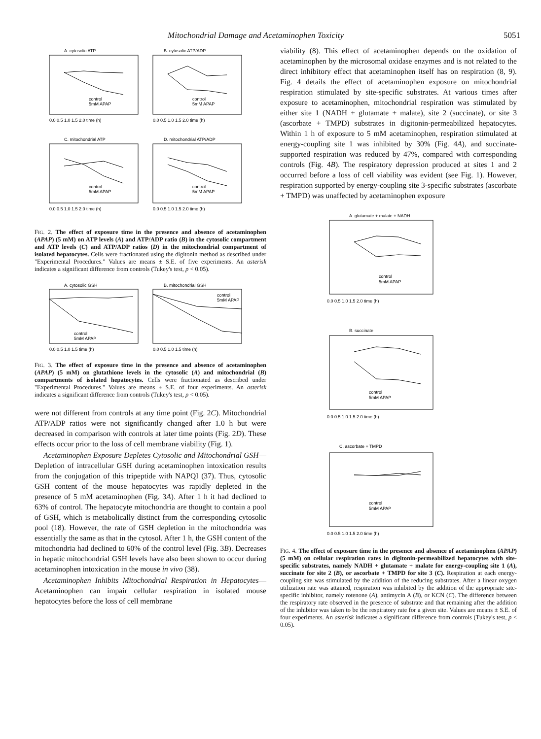Mitochondrial Damage and Acetaminophen Toxicity 5051
A. cytosolic ATP
B. cytosolic ATP/ADP
control
5mM APAP
control
5mM APAP
0.0 0.5 1.0 1.5 2.0 time (h)
0.0 0.5 1.0 1.5 2.0 time (h)
C. mitochondrial ATP
D. mitochondrial ATP/ADP
control
5mM APAP
control
5mM APAP
0.0 0.5 1.0 1.5 2.0 time (h)
0.0 0.5 1.0 1.5 2.0 time (h)
FIG. 2. The effect of exposure time in the presence and absence of acetaminophen (APAP) (5 mM) on ATP levels (A) and ATP/ADP ratio (B) in the cytosolic compartment and ATP levels (C) and ATP/ADP ratios (D) in the mitochondrial compartment of isolated hepatocytes. Cells were fractionated using the digitonin method as described under "Experimental Procedures." Values are means ± S.E. of five experiments. An asterisk indicates a significant difference from controls (Tukey's test, p < 0.05).
A. cytosolic GSH
B. mitochondrial GSH
control
5mM APAP
control
5mM APAP
0.0 0.5 1.0 1.5 time (h)
0.0 0.5 1.0 1.5 time (h)
FIG. 3. The effect of exposure time in the presence and absence of acetaminophen (APAP) (5 mM) on glutathione levels in the cytosolic (A) and mitochondrial (B) compartments of isolated hepatocytes. Cells were fractionated as described under "Experimental Procedures." Values are means ± S.E. of four experiments. An asterisk indicates a significant difference from controls (Tukey's test, p < 0.05).
were not different from controls at any time point (Fig. 2C). Mitochondrial ATP/ADP ratios were not significantly changed after 1.0 h but were decreased in comparison with controls at later time points (Fig. 2D). These effects occur prior to the loss of cell membrane viability (Fig. 1).
Acetaminophen Exposure Depletes Cytosolic and Mitochondrial GSH—Depletion of intracellular GSH during acetaminophen intoxication results from the conjugation of this tripeptide with NAPQI (37). Thus, cytosolic GSH content of the mouse hepatocytes was rapidly depleted in the presence of 5 mM acetaminophen (Fig. 3A). After 1 h it had declined to 63% of control. The hepatocyte mitochondria are thought to contain a pool of GSH, which is metabolically distinct from the corresponding cytosolic pool (18). However, the rate of GSH depletion in the mitochondria was essentially the same as that in the cytosol. After 1 h, the GSH content of the mitochondria had declined to 60% of the control level (Fig. 3B). Decreases in hepatic mitochondrial GSH levels have also been shown to occur during acetaminophen intoxication in the mouse in vivo (38).
Acetaminophen Inhibits Mitochondrial Respiration in Hepatocytes—Acetaminophen can impair cellular respiration in isolated mouse hepatocytes before the loss of cell membrane
viability (8). This effect of acetaminophen depends on the oxidation of acetaminophen by the microsomal oxidase enzymes and is not related to the direct inhibitory effect that acetaminophen itself has on respiration (8, 9). Fig. 4 details the effect of acetaminophen exposure on mitochondrial respiration stimulated by site-specific substrates. At various times after exposure to acetaminophen, mitochondrial respiration was stimulated by either site 1 (NADH + glutamate + malate), site 2 (succinate), or site 3 (ascorbate + TMPD) substrates in digitonin-permeabilized hepatocytes. Within 1 h of exposure to 5 mM acetaminophen, respiration stimulated at energy-coupling site 1 was inhibited by 30% (Fig. 4A), and succinate-supported respiration was reduced by 47%, compared with corresponding controls (Fig. 4B). The respiratory depression produced at sites 1 and 2 occurred before a loss of cell viability was evident (see Fig. 1). However, respiration supported by energy-coupling site 3-specific substrates (ascorbate + TMPD) was unaffected by acetaminophen exposure
A. glutamate + malate + NADH
control
5mM APAP
0.0 0.5 1.0 1.5 2.0 time (h)
B. succinate
control
5mM APAP
0.0 0.5 1.0 1.5 2.0 time (h)
C. ascorbate + TMPD
control
5mM APAP
0.0 0.5 1.0 1.5 2.0 time (h)
FIG. 4. The effect of exposure time in the presence and absence of acetaminophen (APAP) (5 mM) on cellular respiration rates in digitonin-permeabilized hepatocytes with site-specific substrates, namely NADH + glutamate + malate for energy-coupling site 1 (A), succinate for site 2 (B), or ascorbate + TMPD for site 3 (C). Respiration at each energy-coupling site was stimulated by the addition of the reducing substrates. After a linear oxygen utilization rate was attained, respiration was inhibited by the addition of the appropriate site-specific inhibitor, namely rotenone (A), antimycin A (B), or KCN (C). The difference between the respiratory rate observed in the presence of substrate and that remaining after the addition of the inhibitor was taken to be the respiratory rate for a given site. Values are means ± S.E. of four experiments. An asterisk indicates a significant difference from controls (Tukey's test, p < 0.05).